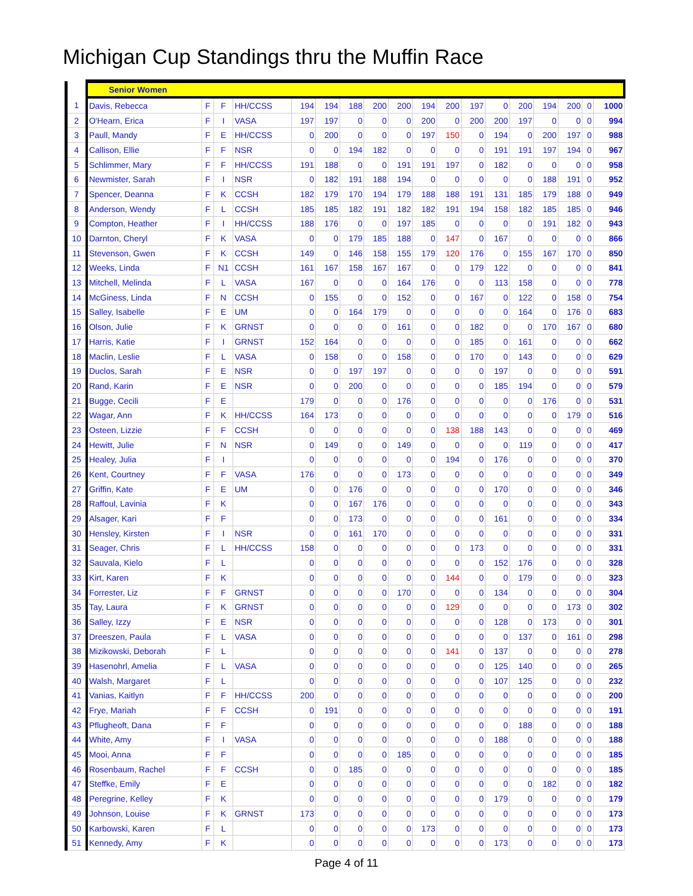Michigan Cup Standings thru the Muffin Race
| | Senior Women | | | | | | | | | | | | | | | | | |
| 1 | Davis, Rebecca | F | F | HH/CCSS | 194 | 194 | 188 | 200 | 200 | 194 | 200 | 197 | 0 | 200 | 194 | 200 | 0 | 1000 |
| 2 | O'Hearn, Erica | F | I | VASA | 197 | 197 | 0 | 0 | 0 | 200 | 0 | 200 | 200 | 197 | 0 | 0 | 0 | 994 |
| 3 | Paull, Mandy | F | E | HH/CCSS | 0 | 200 | 0 | 0 | 0 | 197 | 150 | 0 | 194 | 0 | 200 | 197 | 0 | 988 |
| 4 | Callison, Ellie | F | F | NSR | 0 | 0 | 194 | 182 | 0 | 0 | 0 | 0 | 191 | 191 | 197 | 194 | 0 | 967 |
| 5 | Schlimmer, Mary | F | F | HH/CCSS | 191 | 188 | 0 | 0 | 191 | 191 | 197 | 0 | 182 | 0 | 0 | 0 | 0 | 958 |
| 6 | Newmister, Sarah | F | I | NSR | 0 | 182 | 191 | 188 | 194 | 0 | 0 | 0 | 0 | 0 | 188 | 191 | 0 | 952 |
| 7 | Spencer, Deanna | F | K | CCSH | 182 | 179 | 170 | 194 | 179 | 188 | 188 | 191 | 131 | 185 | 179 | 188 | 0 | 949 |
| 8 | Anderson, Wendy | F | L | CCSH | 185 | 185 | 182 | 191 | 182 | 182 | 191 | 194 | 158 | 182 | 185 | 185 | 0 | 946 |
| 9 | Compton, Heather | F | I | HH/CCSS | 188 | 176 | 0 | 0 | 197 | 185 | 0 | 0 | 0 | 0 | 191 | 182 | 0 | 943 |
| 10 | Darnton, Cheryl | F | K | VASA | 0 | 0 | 179 | 185 | 188 | 0 | 147 | 0 | 167 | 0 | 0 | 0 | 0 | 866 |
| 11 | Stevenson, Gwen | F | K | CCSH | 149 | 0 | 146 | 158 | 155 | 179 | 120 | 176 | 0 | 155 | 167 | 170 | 0 | 850 |
| 12 | Weeks, Linda | F | N1 | CCSH | 161 | 167 | 158 | 167 | 167 | 0 | 0 | 179 | 122 | 0 | 0 | 0 | 0 | 841 |
| 13 | Mitchell, Melinda | F | L | VASA | 167 | 0 | 0 | 0 | 164 | 176 | 0 | 0 | 113 | 158 | 0 | 0 | 0 | 778 |
| 14 | McGiness, Linda | F | N | CCSH | 0 | 155 | 0 | 0 | 152 | 0 | 0 | 167 | 0 | 122 | 0 | 158 | 0 | 754 |
| 15 | Salley, Isabelle | F | E | UM | 0 | 0 | 164 | 179 | 0 | 0 | 0 | 0 | 0 | 164 | 0 | 176 | 0 | 683 |
| 16 | Olson, Julie | F | K | GRNST | 0 | 0 | 0 | 0 | 161 | 0 | 0 | 182 | 0 | 0 | 170 | 167 | 0 | 680 |
| 17 | Harris, Katie | F | I | GRNST | 152 | 164 | 0 | 0 | 0 | 0 | 0 | 185 | 0 | 161 | 0 | 0 | 0 | 662 |
| 18 | Maclin, Leslie | F | L | VASA | 0 | 158 | 0 | 0 | 158 | 0 | 0 | 170 | 0 | 143 | 0 | 0 | 0 | 629 |
| 19 | Duclos, Sarah | F | E | NSR | 0 | 0 | 197 | 197 | 0 | 0 | 0 | 0 | 197 | 0 | 0 | 0 | 0 | 591 |
| 20 | Rand, Karin | F | E | NSR | 0 | 0 | 200 | 0 | 0 | 0 | 0 | 0 | 185 | 194 | 0 | 0 | 0 | 579 |
| 21 | Bugge, Cecili | F | E | | 179 | 0 | 0 | 0 | 176 | 0 | 0 | 0 | 0 | 0 | 176 | 0 | 0 | 531 |
| 22 | Wagar, Ann | F | K | HH/CCSS | 164 | 173 | 0 | 0 | 0 | 0 | 0 | 0 | 0 | 0 | 0 | 179 | 0 | 516 |
| 23 | Osteen, Lizzie | F | F | CCSH | 0 | 0 | 0 | 0 | 0 | 0 | 138 | 188 | 143 | 0 | 0 | 0 | 0 | 469 |
| 24 | Hewitt, Julie | F | N | NSR | 0 | 149 | 0 | 0 | 149 | 0 | 0 | 0 | 0 | 119 | 0 | 0 | 0 | 417 |
| 25 | Healey, Julia | F | I | | 0 | 0 | 0 | 0 | 0 | 0 | 194 | 0 | 176 | 0 | 0 | 0 | 0 | 370 |
| 26 | Kent, Courtney | F | F | VASA | 176 | 0 | 0 | 0 | 173 | 0 | 0 | 0 | 0 | 0 | 0 | 0 | 0 | 349 |
| 27 | Griffin, Kate | F | E | UM | 0 | 0 | 176 | 0 | 0 | 0 | 0 | 0 | 170 | 0 | 0 | 0 | 0 | 346 |
| 28 | Raffoul, Lavinia | F | K | | 0 | 0 | 167 | 176 | 0 | 0 | 0 | 0 | 0 | 0 | 0 | 0 | 0 | 343 |
| 29 | Alsager, Kari | F | F | | 0 | 0 | 173 | 0 | 0 | 0 | 0 | 0 | 161 | 0 | 0 | 0 | 0 | 334 |
| 30 | Hensley, Kirsten | F | I | NSR | 0 | 0 | 161 | 170 | 0 | 0 | 0 | 0 | 0 | 0 | 0 | 0 | 0 | 331 |
| 31 | Seager, Chris | F | L | HH/CCSS | 158 | 0 | 0 | 0 | 0 | 0 | 0 | 173 | 0 | 0 | 0 | 0 | 0 | 331 |
| 32 | Sauvala, Kielo | F | L | | 0 | 0 | 0 | 0 | 0 | 0 | 0 | 0 | 152 | 176 | 0 | 0 | 0 | 328 |
| 33 | Kirt, Karen | F | K | | 0 | 0 | 0 | 0 | 0 | 0 | 144 | 0 | 0 | 179 | 0 | 0 | 0 | 323 |
| 34 | Forrester, Liz | F | F | GRNST | 0 | 0 | 0 | 0 | 170 | 0 | 0 | 0 | 134 | 0 | 0 | 0 | 0 | 304 |
| 35 | Tay, Laura | F | K | GRNST | 0 | 0 | 0 | 0 | 0 | 0 | 129 | 0 | 0 | 0 | 0 | 173 | 0 | 302 |
| 36 | Salley, Izzy | F | E | NSR | 0 | 0 | 0 | 0 | 0 | 0 | 0 | 0 | 128 | 0 | 173 | 0 | 0 | 301 |
| 37 | Dreeszen, Paula | F | L | VASA | 0 | 0 | 0 | 0 | 0 | 0 | 0 | 0 | 0 | 137 | 0 | 161 | 0 | 298 |
| 38 | Mizikowski, Deborah | F | L | | 0 | 0 | 0 | 0 | 0 | 0 | 141 | 0 | 137 | 0 | 0 | 0 | 0 | 278 |
| 39 | Hasenohrl, Amelia | F | L | VASA | 0 | 0 | 0 | 0 | 0 | 0 | 0 | 0 | 125 | 140 | 0 | 0 | 0 | 265 |
| 40 | Walsh, Margaret | F | L | | 0 | 0 | 0 | 0 | 0 | 0 | 0 | 0 | 107 | 125 | 0 | 0 | 0 | 232 |
| 41 | Vanias, Kaitlyn | F | F | HH/CCSS | 200 | 0 | 0 | 0 | 0 | 0 | 0 | 0 | 0 | 0 | 0 | 0 | 0 | 200 |
| 42 | Frye, Mariah | F | F | CCSH | 0 | 191 | 0 | 0 | 0 | 0 | 0 | 0 | 0 | 0 | 0 | 0 | 0 | 191 |
| 43 | Pflugheoft, Dana | F | F | | 0 | 0 | 0 | 0 | 0 | 0 | 0 | 0 | 0 | 188 | 0 | 0 | 0 | 188 |
| 44 | White, Amy | F | I | VASA | 0 | 0 | 0 | 0 | 0 | 0 | 0 | 0 | 188 | 0 | 0 | 0 | 0 | 188 |
| 45 | Mooi, Anna | F | F | | 0 | 0 | 0 | 0 | 185 | 0 | 0 | 0 | 0 | 0 | 0 | 0 | 0 | 185 |
| 46 | Rosenbaum, Rachel | F | F | CCSH | 0 | 0 | 185 | 0 | 0 | 0 | 0 | 0 | 0 | 0 | 0 | 0 | 0 | 185 |
| 47 | Steffke, Emily | F | E | | 0 | 0 | 0 | 0 | 0 | 0 | 0 | 0 | 0 | 0 | 182 | 0 | 0 | 182 |
| 48 | Peregrine, Kelley | F | K | | 0 | 0 | 0 | 0 | 0 | 0 | 0 | 0 | 179 | 0 | 0 | 0 | 0 | 179 |
| 49 | Johnson, Louise | F | K | GRNST | 173 | 0 | 0 | 0 | 0 | 0 | 0 | 0 | 0 | 0 | 0 | 0 | 0 | 173 |
| 50 | Karbowski, Karen | F | L | | 0 | 0 | 0 | 0 | 0 | 173 | 0 | 0 | 0 | 0 | 0 | 0 | 0 | 173 |
| 51 | Kennedy, Amy | F | K | | 0 | 0 | 0 | 0 | 0 | 0 | 0 | 0 | 173 | 0 | 0 | 0 | 0 | 173 |
Page 4 of 11